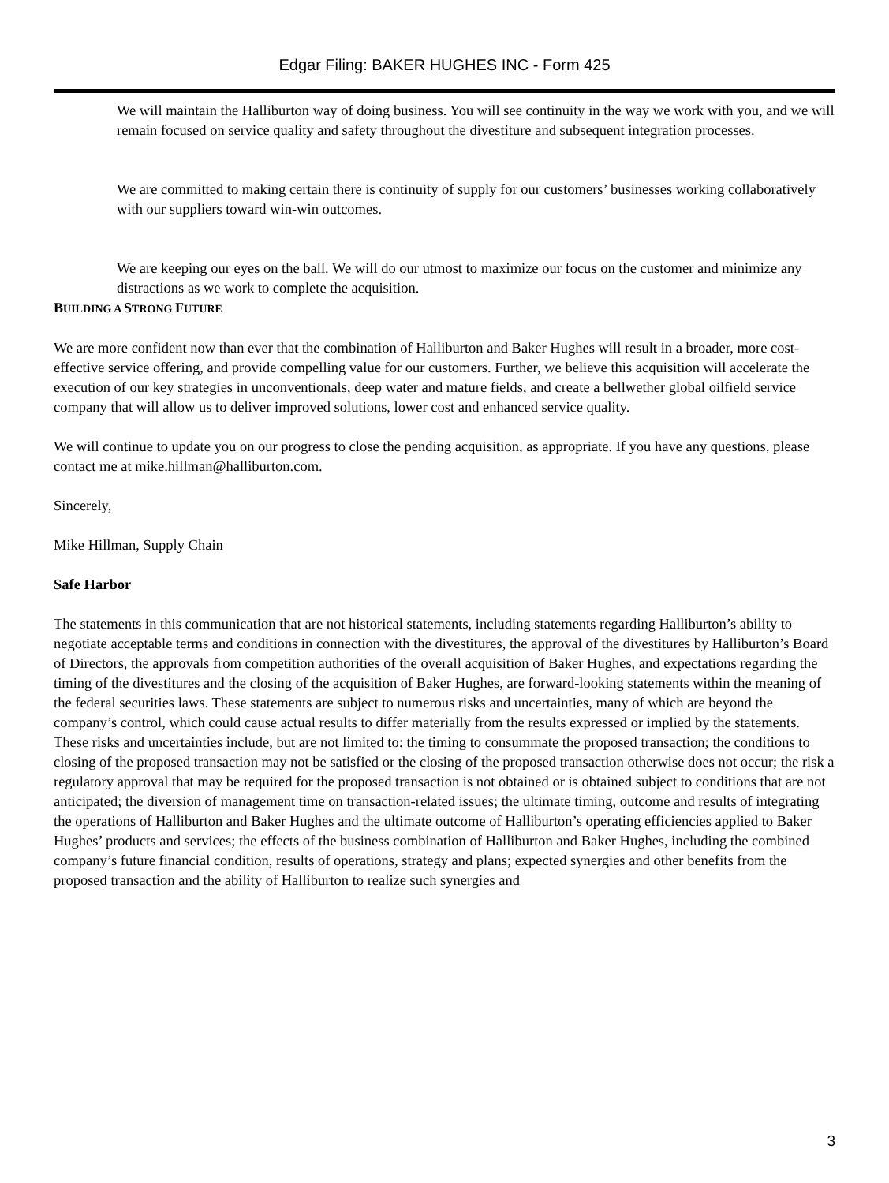Edgar Filing: BAKER HUGHES INC - Form 425
We will maintain the Halliburton way of doing business. You will see continuity in the way we work with you, and we will remain focused on service quality and safety throughout the divestiture and subsequent integration processes.
We are committed to making certain there is continuity of supply for our customers’ businesses working collaboratively with our suppliers toward win-win outcomes.
We are keeping our eyes on the ball. We will do our utmost to maximize our focus on the customer and minimize any distractions as we work to complete the acquisition.
BUILDING A STRONG FUTURE
We are more confident now than ever that the combination of Halliburton and Baker Hughes will result in a broader, more cost-effective service offering, and provide compelling value for our customers. Further, we believe this acquisition will accelerate the execution of our key strategies in unconventionals, deep water and mature fields, and create a bellwether global oilfield service company that will allow us to deliver improved solutions, lower cost and enhanced service quality.
We will continue to update you on our progress to close the pending acquisition, as appropriate. If you have any questions, please contact me at mike.hillman@halliburton.com.
Sincerely,
Mike Hillman, Supply Chain
Safe Harbor
The statements in this communication that are not historical statements, including statements regarding Halliburton’s ability to negotiate acceptable terms and conditions in connection with the divestitures, the approval of the divestitures by Halliburton’s Board of Directors, the approvals from competition authorities of the overall acquisition of Baker Hughes, and expectations regarding the timing of the divestitures and the closing of the acquisition of Baker Hughes, are forward-looking statements within the meaning of the federal securities laws. These statements are subject to numerous risks and uncertainties, many of which are beyond the company’s control, which could cause actual results to differ materially from the results expressed or implied by the statements. These risks and uncertainties include, but are not limited to: the timing to consummate the proposed transaction; the conditions to closing of the proposed transaction may not be satisfied or the closing of the proposed transaction otherwise does not occur; the risk a regulatory approval that may be required for the proposed transaction is not obtained or is obtained subject to conditions that are not anticipated; the diversion of management time on transaction-related issues; the ultimate timing, outcome and results of integrating the operations of Halliburton and Baker Hughes and the ultimate outcome of Halliburton’s operating efficiencies applied to Baker Hughes’ products and services; the effects of the business combination of Halliburton and Baker Hughes, including the combined company’s future financial condition, results of operations, strategy and plans; expected synergies and other benefits from the proposed transaction and the ability of Halliburton to realize such synergies and
3